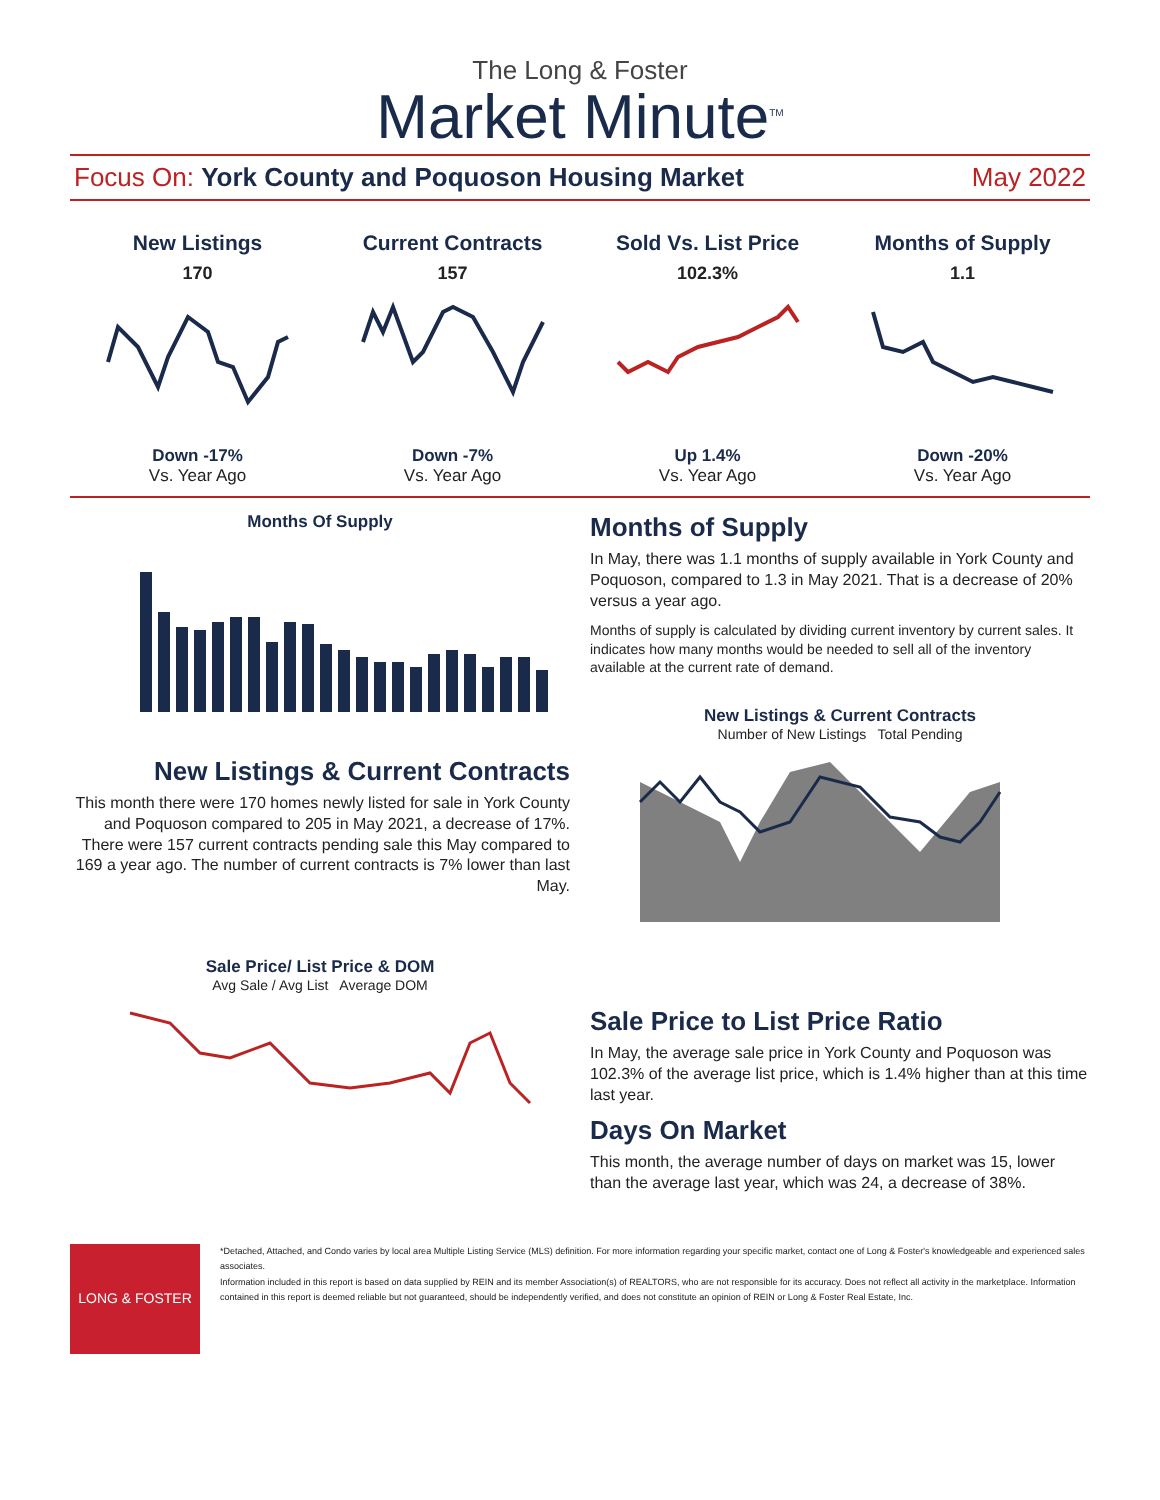The Long & Foster
Market Minute<sup>TM</sup>
Focus On: York County and Poquoson Housing Market
May 2022
New Listings
170
Down -17%
Vs. Year Ago
Current Contracts
157
Down -7%
Vs. Year Ago
Sold Vs. List Price
102.3%
Up 1.4%
Vs. Year Ago
Months of Supply
1.1
Down -20%
Vs. Year Ago
Months Of Supply
New Listings & Current Contracts
This month there were 170 homes newly listed for sale in York County and Poquoson compared to 205 in May 2021, a decrease of 17%. There were 157 current contracts pending sale this May compared to 169 a year ago. The number of current contracts is 7% lower than last May.
Sale Price/ List Price & DOM
Avg Sale / Avg List Average DOM
Months of Supply
In May, there was 1.1 months of supply available in York County and Poquoson, compared to 1.3 in May 2021. That is a decrease of 20% versus a year ago.
Months of supply is calculated by dividing current inventory by current sales. It indicates how many months would be needed to sell all of the inventory available at the current rate of demand.
New Listings & Current Contracts
Number of New Listings Total Pending
Sale Price to List Price Ratio
In May, the average sale price in York County and Poquoson was 102.3% of the average list price, which is 1.4% higher than at this time last year.
Days On Market
This month, the average number of days on market was 15, lower than the average last year, which was 24, a decrease of 38%.
LONG & FOSTER
*Detached, Attached, and Condo varies by local area Multiple Listing Service (MLS) definition. For more information regarding your specific market, contact one of Long & Foster's knowledgeable and experienced sales associates.
Information included in this report is based on data supplied by REIN and its member Association(s) of REALTORS, who are not responsible for its accuracy. Does not reflect all activity in the marketplace. Information contained in this report is deemed reliable but not guaranteed, should be independently verified, and does not constitute an opinion of REIN or Long & Foster Real Estate, Inc.